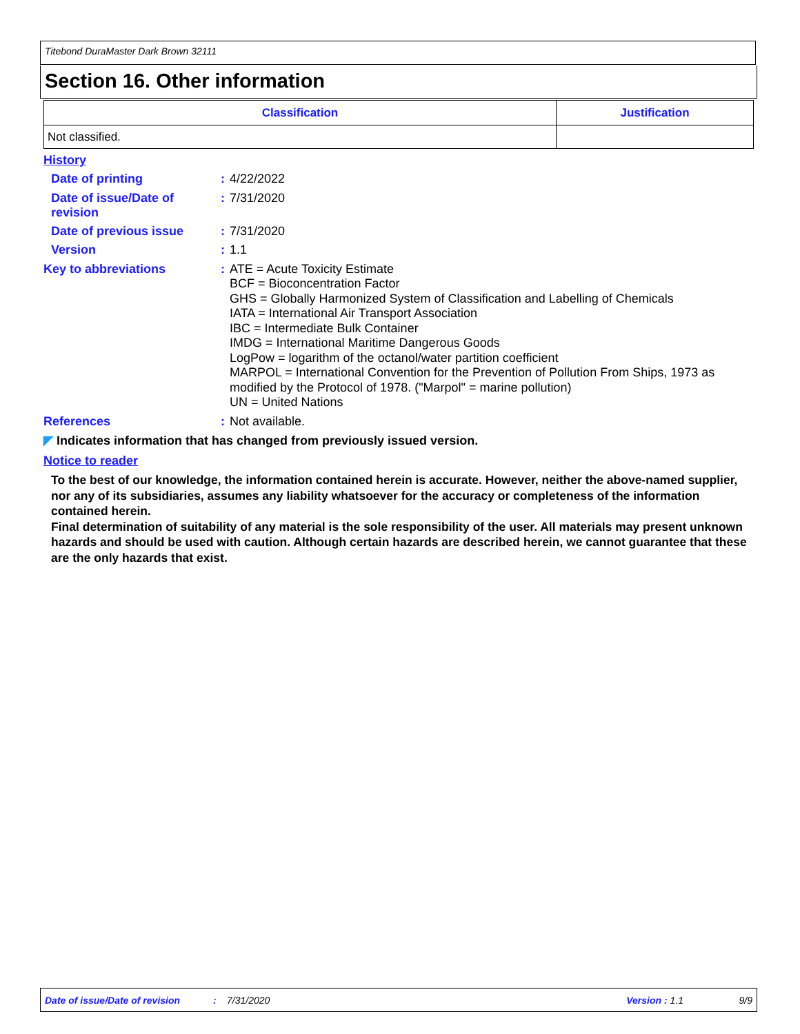Titebond DuraMaster Dark Brown 32111
Section 16. Other information
| Classification | Justification |
| --- | --- |
| Not classified. | |
History
Date of printing :
4/22/2022
Date of issue/Date of revision
:
7/31/2020
Date of previous issue :
7/31/2020
Version :
1.1
Key to abbreviations :
ATE = Acute Toxicity Estimate
BCF = Bioconcentration Factor
GHS = Globally Harmonized System of Classification and Labelling of Chemicals
IATA = International Air Transport Association
IBC = Intermediate Bulk Container
IMDG = International Maritime Dangerous Goods
LogPow = logarithm of the octanol/water partition coefficient
MARPOL = International Convention for the Prevention of Pollution From Ships, 1973 as modified by the Protocol of 1978. ("Marpol" = marine pollution)
UN = United Nations
References :
Not available.
◤ Indicates information that has changed from previously issued version.
Notice to reader
To the best of our knowledge, the information contained herein is accurate. However, neither the above-named supplier, nor any of its subsidiaries, assumes any liability whatsoever for the accuracy or completeness of the information contained herein.
Final determination of suitability of any material is the sole responsibility of the user. All materials may present unknown hazards and should be used with caution. Although certain hazards are described herein, we cannot guarantee that these are the only hazards that exist.
Date of issue/Date of revision: 7/31/2020 Version : 1.1 9/9